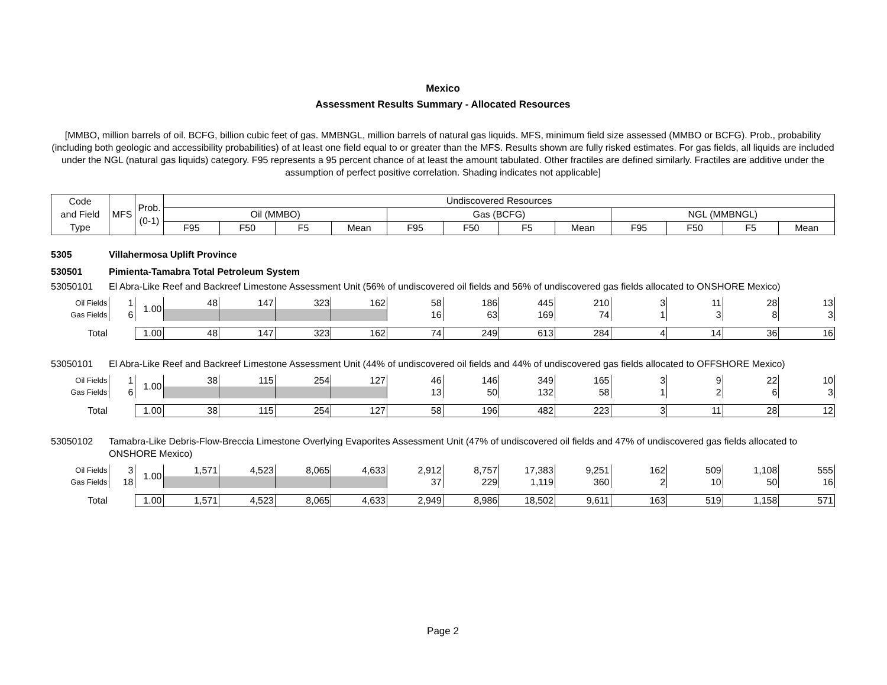Mexico
Assessment Results Summary - Allocated Resources
[MMBO, million barrels of oil. BCFG, billion cubic feet of gas. MMBNGL, million barrels of natural gas liquids. MFS, minimum field size assessed (MMBO or BCFG). Prob., probability (including both geologic and accessibility probabilities) of at least one field equal to or greater than the MFS. Results shown are fully risked estimates. For gas fields, all liquids are included under the NGL (natural gas liquids) category. F95 represents a 95 percent chance of at least the amount tabulated. Other fractiles are defined similarly. Fractiles are additive under the assumption of perfect positive correlation. Shading indicates not applicable]
| Code and Field Type | MFS | Prob. (0-1) | Undiscovered Resources | | | | | | | | | | | |
| --- | --- | --- | --- | --- | --- | --- | --- | --- | --- | --- | --- | --- | --- | --- |
| | | | Oil (MMBO) | | | | Gas (BCFG) | | | | NGL (MMBNGL) | | | |
| | | | F95 | F50 | F5 | Mean | F95 | F50 | F5 | Mean | F95 | F50 | F5 | Mean |
5305 Villahermosa Uplift Province
530501 Pimienta-Tamabra Total Petroleum System
53050101 El Abra-Like Reef and Backreef Limestone Assessment Unit (56% of undiscovered oil fields and 56% of undiscovered gas fields allocated to ONSHORE Mexico)
| Oil Fields | 1 | 1.00 | 48 | 147 | 323 | 162 | 58 | 186 | 445 | 210 | 3 | 11 | 28 | 13 |
| Gas Fields | 6 | | | | | | 16 | 63 | 169 | 74 | 1 | 3 | 8 | 3 |
| Total | | 1.00 | 48 | 147 | 323 | 162 | 74 | 249 | 613 | 284 | 4 | 14 | 36 | 16 |
53050101 El Abra-Like Reef and Backreef Limestone Assessment Unit (44% of undiscovered oil fields and 44% of undiscovered gas fields allocated to OFFSHORE Mexico)
| Oil Fields | 1 | 1.00 | 38 | 115 | 254 | 127 | 46 | 146 | 349 | 165 | 3 | 9 | 22 | 10 |
| Gas Fields | 6 | | | | | | 13 | 50 | 132 | 58 | 1 | 2 | 6 | 3 |
| Total | | 1.00 | 38 | 115 | 254 | 127 | 58 | 196 | 482 | 223 | 3 | 11 | 28 | 12 |
53050102 Tamabra-Like Debris-Flow-Breccia Limestone Overlying Evaporites Assessment Unit (47% of undiscovered oil fields and 47% of undiscovered gas fields allocated to ONSHORE Mexico)
| Oil Fields | 3 | 1.00 | 1,571 | 4,523 | 8,065 | 4,633 | 2,912 | 8,757 | 17,383 | 9,251 | 162 | 509 | 1,108 | 555 |
| Gas Fields | 18 | | | | | | 37 | 229 | 1,119 | 360 | 2 | 10 | 50 | 16 |
| Total | | 1.00 | 1,571 | 4,523 | 8,065 | 4,633 | 2,949 | 8,986 | 18,502 | 9,611 | 163 | 519 | 1,158 | 571 |
Page 2